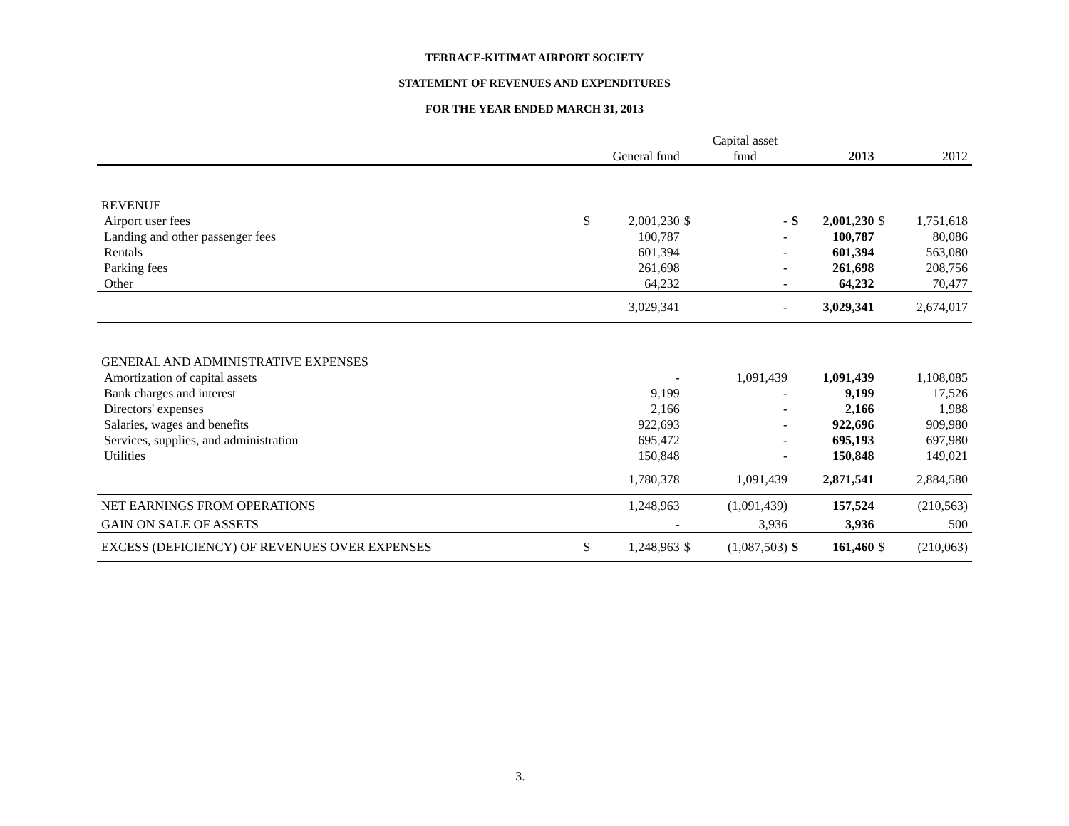TERRACE-KITIMAT AIRPORT SOCIETY
STATEMENT OF REVENUES AND EXPENDITURES
FOR THE YEAR ENDED MARCH 31, 2013
| | | | | Capital asset | | | | |
| | | General fund | | fund | | 2013 | | 2012 |
| REVENUE | | | | | | | | |
| Airport user fees | $ | 2,001,230 | $ | - | $ | 2,001,230 | $ | 1,751,618 |
| Landing and other passenger fees | | 100,787 | | - | | 100,787 | | 80,086 |
| Rentals | | 601,394 | | - | | 601,394 | | 563,080 |
| Parking fees | | 261,698 | | - | | 261,698 | | 208,756 |
| Other | | 64,232 | | - | | 64,232 | | 70,477 |
| | | 3,029,341 | | - | | 3,029,341 | | 2,674,017 |
| GENERAL AND ADMINISTRATIVE EXPENSES | | | | | | | | |
| Amortization of capital assets | | - | | 1,091,439 | | 1,091,439 | | 1,108,085 |
| Bank charges and interest | | 9,199 | | - | | 9,199 | | 17,526 |
| Directors' expenses | | 2,166 | | - | | 2,166 | | 1,988 |
| Salaries, wages and benefits | | 922,693 | | - | | 922,696 | | 909,980 |
| Services, supplies, and administration | | 695,472 | | - | | 695,193 | | 697,980 |
| Utilities | | 150,848 | | - | | 150,848 | | 149,021 |
| | | 1,780,378 | | 1,091,439 | | 2,871,541 | | 2,884,580 |
| NET EARNINGS FROM OPERATIONS | | 1,248,963 | | (1,091,439) | | 157,524 | | (210,563) |
| GAIN ON SALE OF ASSETS | | - | | 3,936 | | 3,936 | | 500 |
| EXCESS (DEFICIENCY) OF REVENUES OVER EXPENSES | $ | 1,248,963 | $ | (1,087,503) | $ | 161,460 | $ | (210,063) |
3.